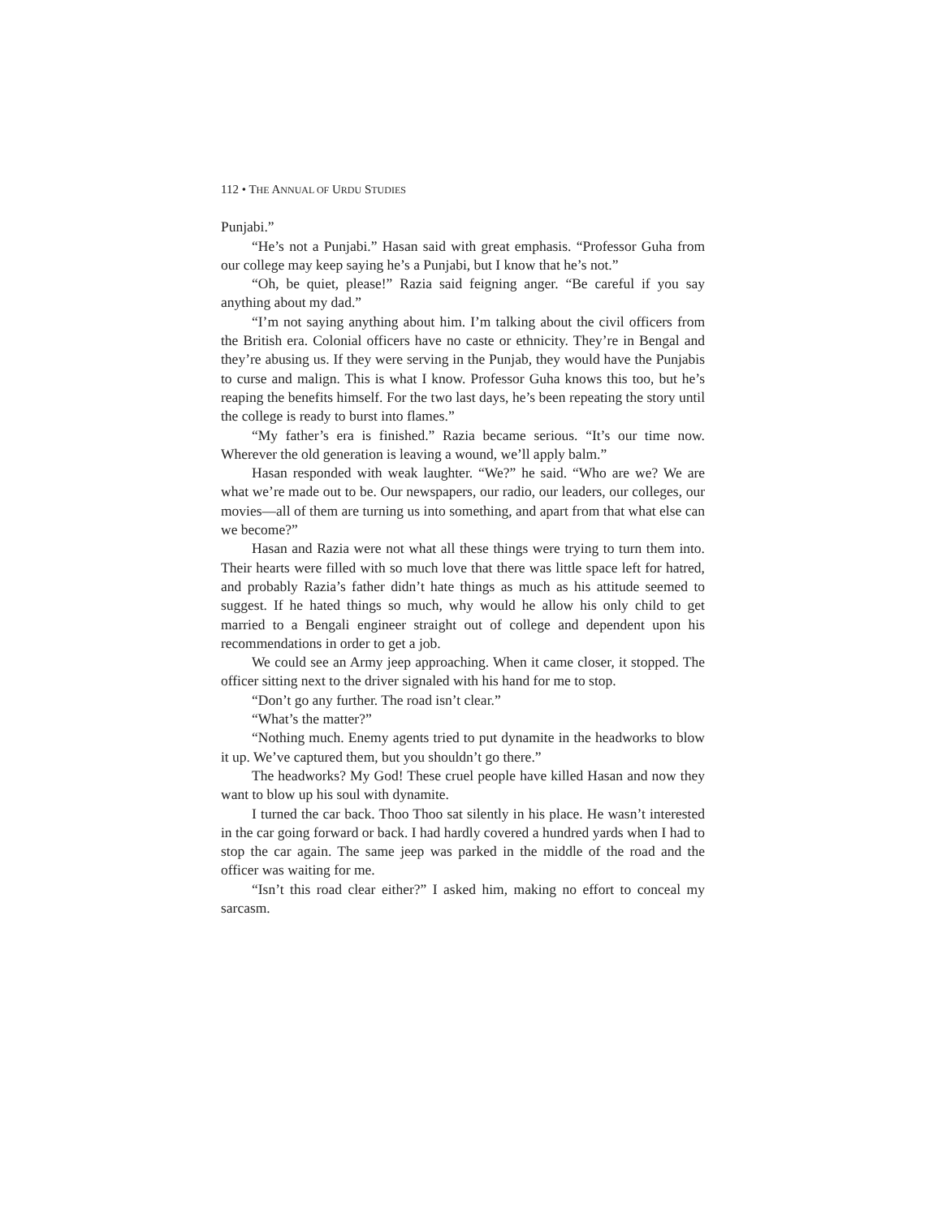112 • THE ANNUAL OF URDU STUDIES
Punjabi.”
“He’s not a Punjabi.” Hasan said with great emphasis. “Professor Guha from our college may keep saying he’s a Punjabi, but I know that he’s not.”
“Oh, be quiet, please!” Razia said feigning anger. “Be careful if you say anything about my dad.”
“I’m not saying anything about him. I’m talking about the civil officers from the British era. Colonial officers have no caste or ethnicity. They’re in Bengal and they’re abusing us. If they were serving in the Punjab, they would have the Punjabis to curse and malign. This is what I know. Professor Guha knows this too, but he’s reaping the benefits himself. For the two last days, he’s been repeating the story until the college is ready to burst into flames.”
“My father’s era is finished.” Razia became serious. “It’s our time now. Wherever the old generation is leaving a wound, we’ll apply balm.”
Hasan responded with weak laughter. “We?” he said. “Who are we? We are what we’re made out to be. Our newspapers, our radio, our leaders, our colleges, our movies—all of them are turning us into something, and apart from that what else can we become?”
Hasan and Razia were not what all these things were trying to turn them into. Their hearts were filled with so much love that there was little space left for hatred, and probably Razia’s father didn’t hate things as much as his attitude seemed to suggest. If he hated things so much, why would he allow his only child to get married to a Bengali engineer straight out of college and dependent upon his recommendations in order to get a job.
We could see an Army jeep approaching. When it came closer, it stopped. The officer sitting next to the driver signaled with his hand for me to stop.
“Don’t go any further. The road isn’t clear.”
“What’s the matter?”
“Nothing much. Enemy agents tried to put dynamite in the headworks to blow it up. We’ve captured them, but you shouldn’t go there.”
The headworks? My God! These cruel people have killed Hasan and now they want to blow up his soul with dynamite.
I turned the car back. Thoo Thoo sat silently in his place. He wasn’t interested in the car going forward or back. I had hardly covered a hundred yards when I had to stop the car again. The same jeep was parked in the middle of the road and the officer was waiting for me.
“Isn’t this road clear either?” I asked him, making no effort to conceal my sarcasm.